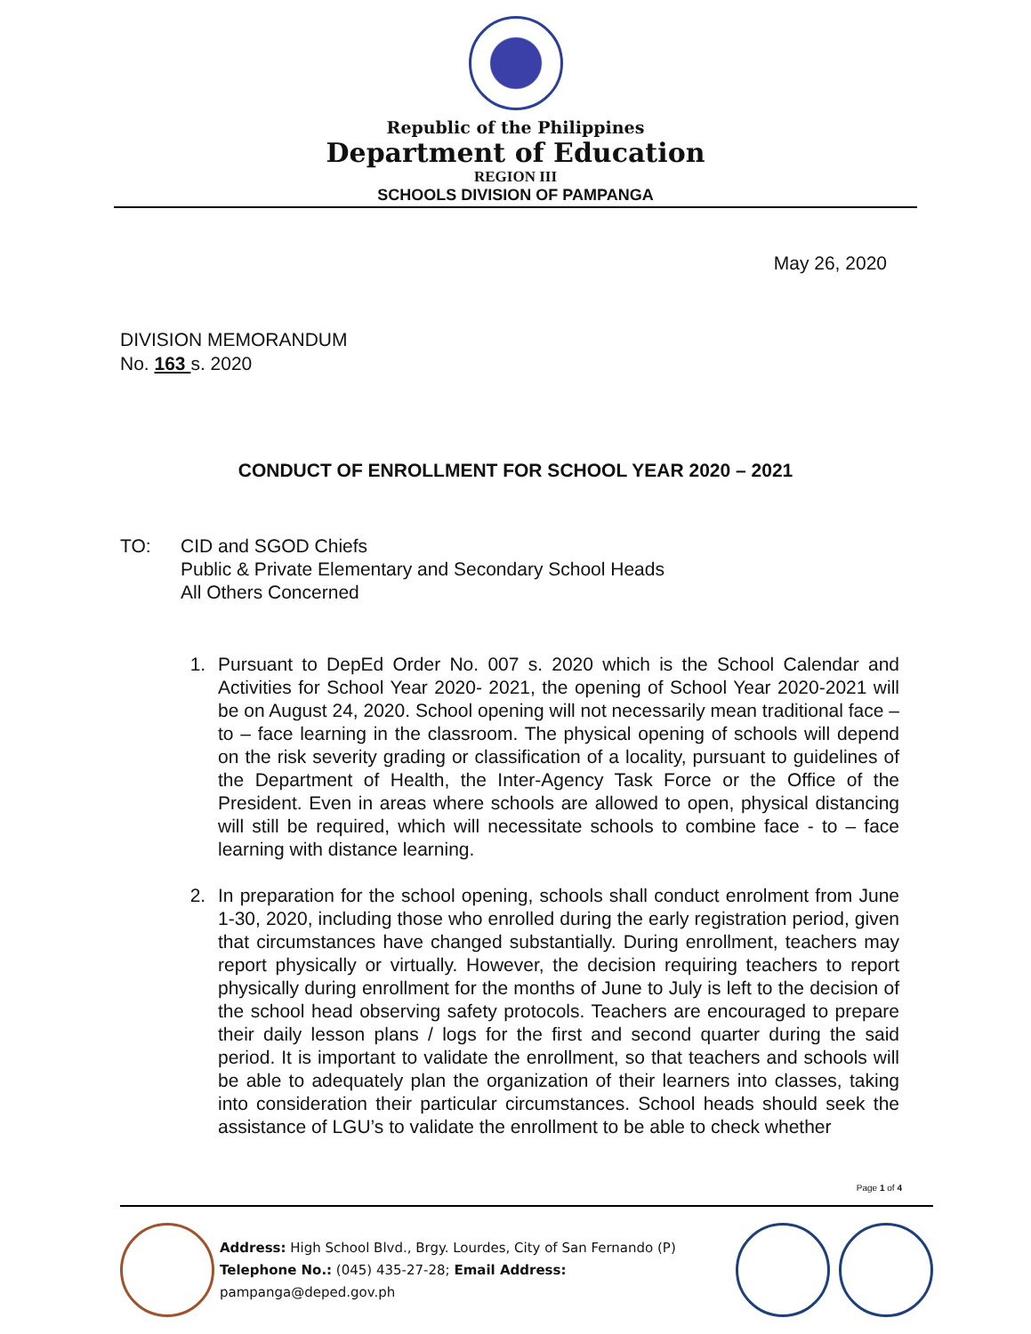Republic of the Philippines
Department of Education
REGION III
SCHOOLS DIVISION OF PAMPANGA
May 26, 2020
DIVISION MEMORANDUM
No. 163 s. 2020
CONDUCT OF ENROLLMENT FOR SCHOOL YEAR 2020 – 2021
TO: CID and SGOD Chiefs
Public & Private Elementary and Secondary School Heads
All Others Concerned
1. Pursuant to DepEd Order No. 007 s. 2020 which is the School Calendar and Activities for School Year 2020- 2021, the opening of School Year 2020-2021 will be on August 24, 2020. School opening will not necessarily mean traditional face – to – face learning in the classroom. The physical opening of schools will depend on the risk severity grading or classification of a locality, pursuant to guidelines of the Department of Health, the Inter-Agency Task Force or the Office of the President. Even in areas where schools are allowed to open, physical distancing will still be required, which will necessitate schools to combine face - to – face learning with distance learning.
2. In preparation for the school opening, schools shall conduct enrolment from June 1-30, 2020, including those who enrolled during the early registration period, given that circumstances have changed substantially. During enrollment, teachers may report physically or virtually. However, the decision requiring teachers to report physically during enrollment for the months of June to July is left to the decision of the school head observing safety protocols. Teachers are encouraged to prepare their daily lesson plans / logs for the first and second quarter during the said period. It is important to validate the enrollment, so that teachers and schools will be able to adequately plan the organization of their learners into classes, taking into consideration their particular circumstances. School heads should seek the assistance of LGU’s to validate the enrollment to be able to check whether
Page 1 of 4
Address: High School Blvd., Brgy. Lourdes, City of San Fernando (P)
Telephone No.: (045) 435-27-28; Email Address: pampanga@deped.gov.ph